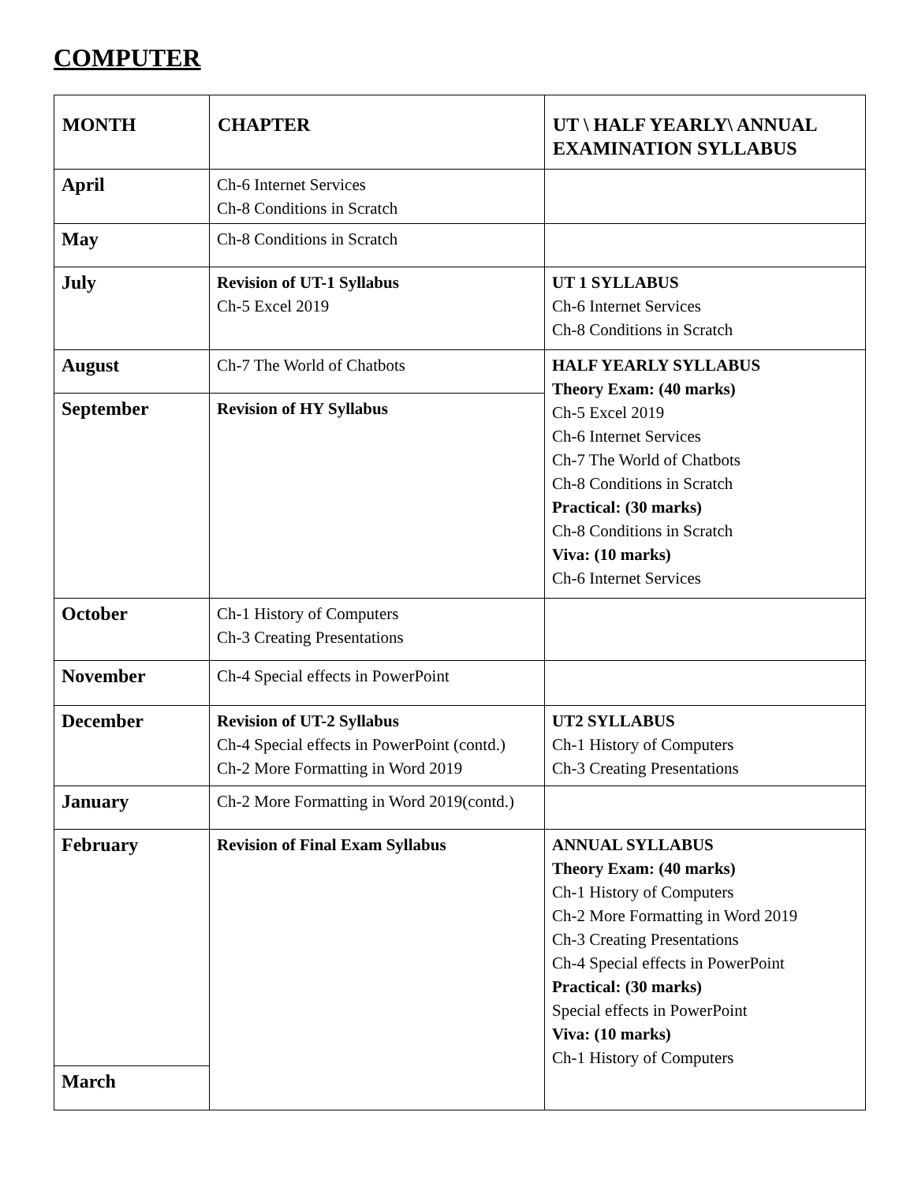COMPUTER
| MONTH | CHAPTER | UT \ HALF YEARLY\ ANNUAL EXAMINATION SYLLABUS |
| --- | --- | --- |
| April | Ch-6 Internet Services Ch-8 Conditions in Scratch | |
| May | Ch-8 Conditions in Scratch | |
| July | Revision of UT-1 Syllabus Ch-5 Excel 2019 | UT 1 SYLLABUS Ch-6 Internet Services Ch-8 Conditions in Scratch |
| August | Ch-7 The World of Chatbots | HALF YEARLY SYLLABUS Theory Exam: (40 marks) Ch-5 Excel 2019 Ch-6 Internet Services Ch-7 The World of Chatbots Ch-8 Conditions in Scratch Practical: (30 marks) Ch-8 Conditions in Scratch Viva: (10 marks) Ch-6 Internet Services |
| September | Revision of HY Syllabus | |
| October | Ch-1 History of Computers Ch-3 Creating Presentations | |
| November | Ch-4 Special effects in PowerPoint | |
| December | Revision of UT-2 Syllabus Ch-4 Special effects in PowerPoint (contd.) Ch-2 More Formatting in Word 2019 | UT2 SYLLABUS Ch-1 History of Computers Ch-3 Creating Presentations |
| January | Ch-2 More Formatting in Word 2019(contd.) | |
| February | Revision of Final Exam Syllabus | ANNUAL SYLLABUS Theory Exam: (40 marks) Ch-1 History of Computers Ch-2 More Formatting in Word 2019 Ch-3 Creating Presentations Ch-4 Special effects in PowerPoint Practical: (30 marks) Special effects in PowerPoint Viva: (10 marks) Ch-1 History of Computers |
| March | | |